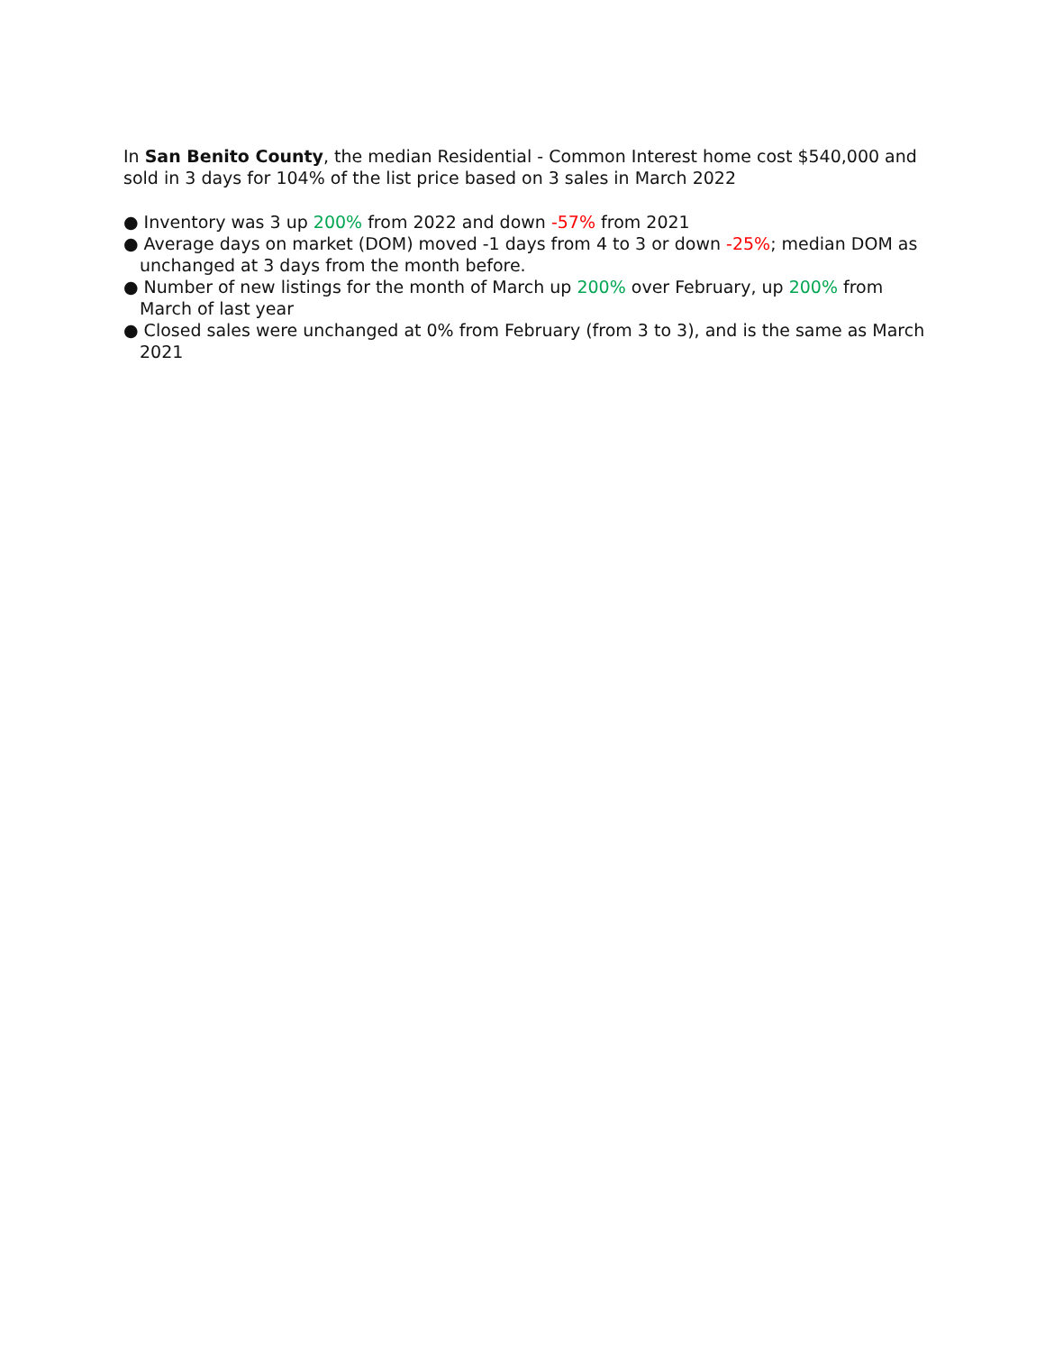In San Benito County, the median Residential - Common Interest home cost $540,000 and sold in 3 days for 104% of the list price based on 3 sales in March 2022
● Inventory was 3 up 200% from 2022 and down -57% from 2021
● Average days on market (DOM) moved -1 days from 4 to 3 or down -25%; median DOM as unchanged at 3 days from the month before.
● Number of new listings for the month of March up 200% over February, up 200% from March of last year
● Closed sales were unchanged at 0% from February (from 3 to 3), and is the same as March 2021